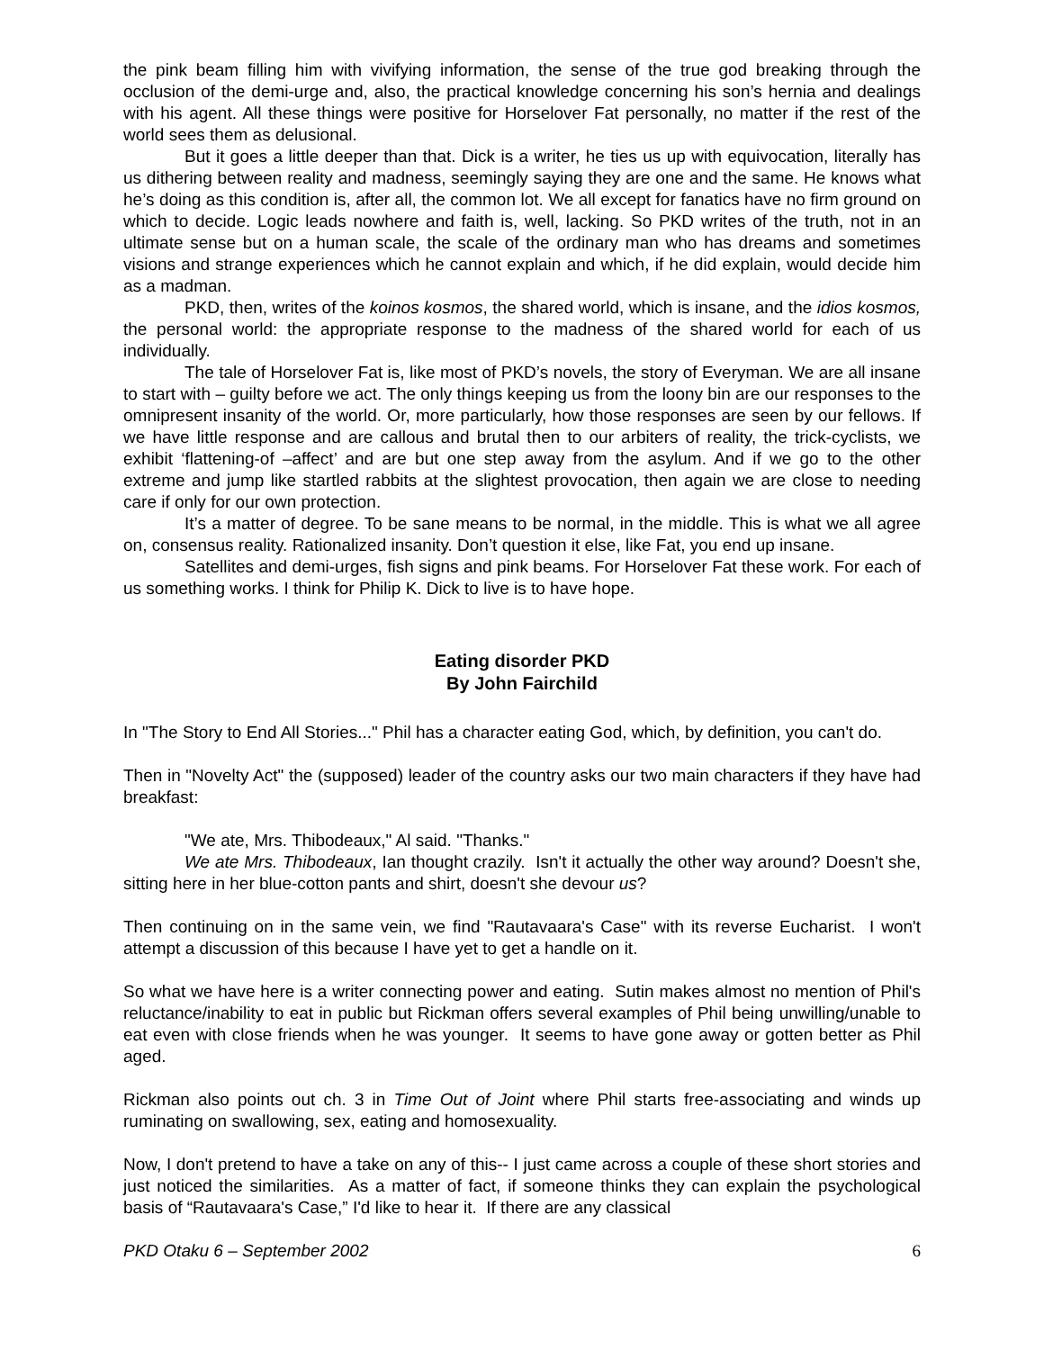the pink beam filling him with vivifying information, the sense of the true god breaking through the occlusion of the demi-urge and, also, the practical knowledge concerning his son’s hernia and dealings with his agent. All these things were positive for Horselover Fat personally, no matter if the rest of the world sees them as delusional.
But it goes a little deeper than that. Dick is a writer, he ties us up with equivocation, literally has us dithering between reality and madness, seemingly saying they are one and the same. He knows what he’s doing as this condition is, after all, the common lot. We all except for fanatics have no firm ground on which to decide. Logic leads nowhere and faith is, well, lacking. So PKD writes of the truth, not in an ultimate sense but on a human scale, the scale of the ordinary man who has dreams and sometimes visions and strange experiences which he cannot explain and which, if he did explain, would decide him as a madman.
PKD, then, writes of the koinos kosmos, the shared world, which is insane, and the idios kosmos, the personal world: the appropriate response to the madness of the shared world for each of us individually.
The tale of Horselover Fat is, like most of PKD’s novels, the story of Everyman. We are all insane to start with – guilty before we act. The only things keeping us from the loony bin are our responses to the omnipresent insanity of the world. Or, more particularly, how those responses are seen by our fellows. If we have little response and are callous and brutal then to our arbiters of reality, the trick-cyclists, we exhibit ‘flattening-of –affect’ and are but one step away from the asylum. And if we go to the other extreme and jump like startled rabbits at the slightest provocation, then again we are close to needing care if only for our own protection.
It’s a matter of degree. To be sane means to be normal, in the middle. This is what we all agree on, consensus reality. Rationalized insanity. Don’t question it else, like Fat, you end up insane.
Satellites and demi-urges, fish signs and pink beams. For Horselover Fat these work. For each of us something works. I think for Philip K. Dick to live is to have hope.
Eating disorder PKD
By John Fairchild
In "The Story to End All Stories..." Phil has a character eating God, which, by definition, you can't do.
Then in "Novelty Act" the (supposed) leader of the country asks our two main characters if they have had breakfast:
"We ate, Mrs. Thibodeaux," Al said. "Thanks."
We ate Mrs. Thibodeaux, Ian thought crazily. Isn't it actually the other way around? Doesn't she, sitting here in her blue-cotton pants and shirt, doesn't she devour us?
Then continuing on in the same vein, we find "Rautavaara's Case" with its reverse Eucharist. I won't attempt a discussion of this because I have yet to get a handle on it.
So what we have here is a writer connecting power and eating. Sutin makes almost no mention of Phil's reluctance/inability to eat in public but Rickman offers several examples of Phil being unwilling/unable to eat even with close friends when he was younger. It seems to have gone away or gotten better as Phil aged.
Rickman also points out ch. 3 in Time Out of Joint where Phil starts free-associating and winds up ruminating on swallowing, sex, eating and homosexuality.
Now, I don't pretend to have a take on any of this-- I just came across a couple of these short stories and just noticed the similarities. As a matter of fact, if someone thinks they can explain the psychological basis of “Rautavaara's Case,” I'd like to hear it. If there are any classical
PKD Otaku 6 – September 2002 6